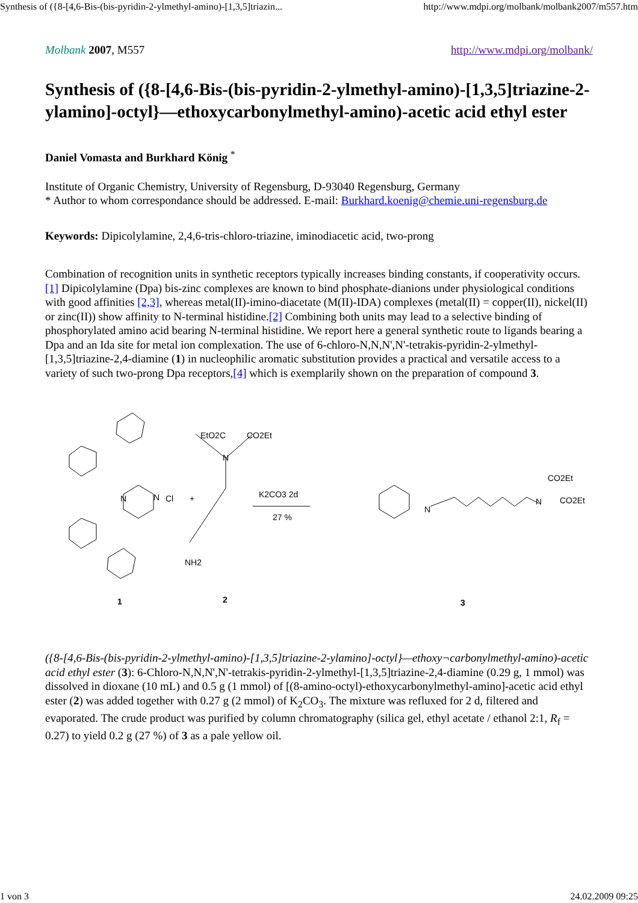Synthesis of ({8-[4,6-Bis-(bis-pyridin-2-ylmethyl-amino)-[1,3,5]triazin... http://www.mdpi.org/molbank/molbank2007/m557.htm
Molbank 2007, M557 http://www.mdpi.org/molbank/
Synthesis of ({8-[4,6-Bis-(bis-pyridin-2-ylmethyl-amino)-[1,3,5]triazine-2-ylamino]-octyl}—ethoxycarbonylmethyl-amino)-acetic acid ethyl ester
Daniel Vomasta and Burkhard König <sup>*</sup>
Institute of Organic Chemistry, University of Regensburg, D-93040 Regensburg, Germany
* Author to whom correspondance should be addressed. E-mail: Burkhard.koenig@chemie.uni-regensburg.de
Keywords: Dipicolylamine, 2,4,6-tris-chloro-triazine, iminodiacetic acid, two-prong
Combination of recognition units in synthetic receptors typically increases binding constants, if cooperativity occurs.[1] Dipicolylamine (Dpa) bis-zinc complexes are known to bind phosphate-dianions under physiological conditions with good affinities [2,3], whereas metal(II)-imino-diacetate (M(II)-IDA) complexes (metal(II) = copper(II), nickel(II) or zinc(II)) show affinity to N-terminal histidine.[2] Combining both units may lead to a selective binding of phosphorylated amino acid bearing N-terminal histidine. We report here a general synthetic route to ligands bearing a Dpa and an Ida site for metal ion complexation. The use of 6-chloro-N,N,N',N'-tetrakis-pyridin-2-ylmethyl-[1,3,5]triazine-2,4-diamine (1) in nucleophilic aromatic substitution provides a practical and versatile access to a variety of such two-prong Dpa receptors,[4] which is exemplarily shown on the preparation of compound 3.
N
N
Cl
+
EtO2C
CO2Et
N
NH2
K2CO3 2d
27 %
N
CO2Et
N
CO2Et
1
2
3
({8-[4,6-Bis-(bis-pyridin-2-ylmethyl-amino)-[1,3,5]triazine-2-ylamino]-octyl}—ethoxy¬carbonylmethyl-amino)-acetic acid ethyl ester (3): 6-Chloro-N,N,N',N'-tetrakis-pyridin-2-ylmethyl-[1,3,5]triazine-2,4-diamine (0.29 g, 1 mmol) was dissolved in dioxane (10 mL) and 0.5 g (1 mmol) of [(8-amino-octyl)-ethoxycarbonylmethyl-amino]-acetic acid ethyl ester (2) was added together with 0.27 g (2 mmol) of K<sub>2</sub>CO<sub>3</sub>. The mixture was refluxed for 2 d, filtered and evaporated. The crude product was purified by column chromatography (silica gel, ethyl acetate / ethanol 2:1, R<sub>f</sub> = 0.27) to yield 0.2 g (27 %) of 3 as a pale yellow oil.
1 von 3 24.02.2009 09:25